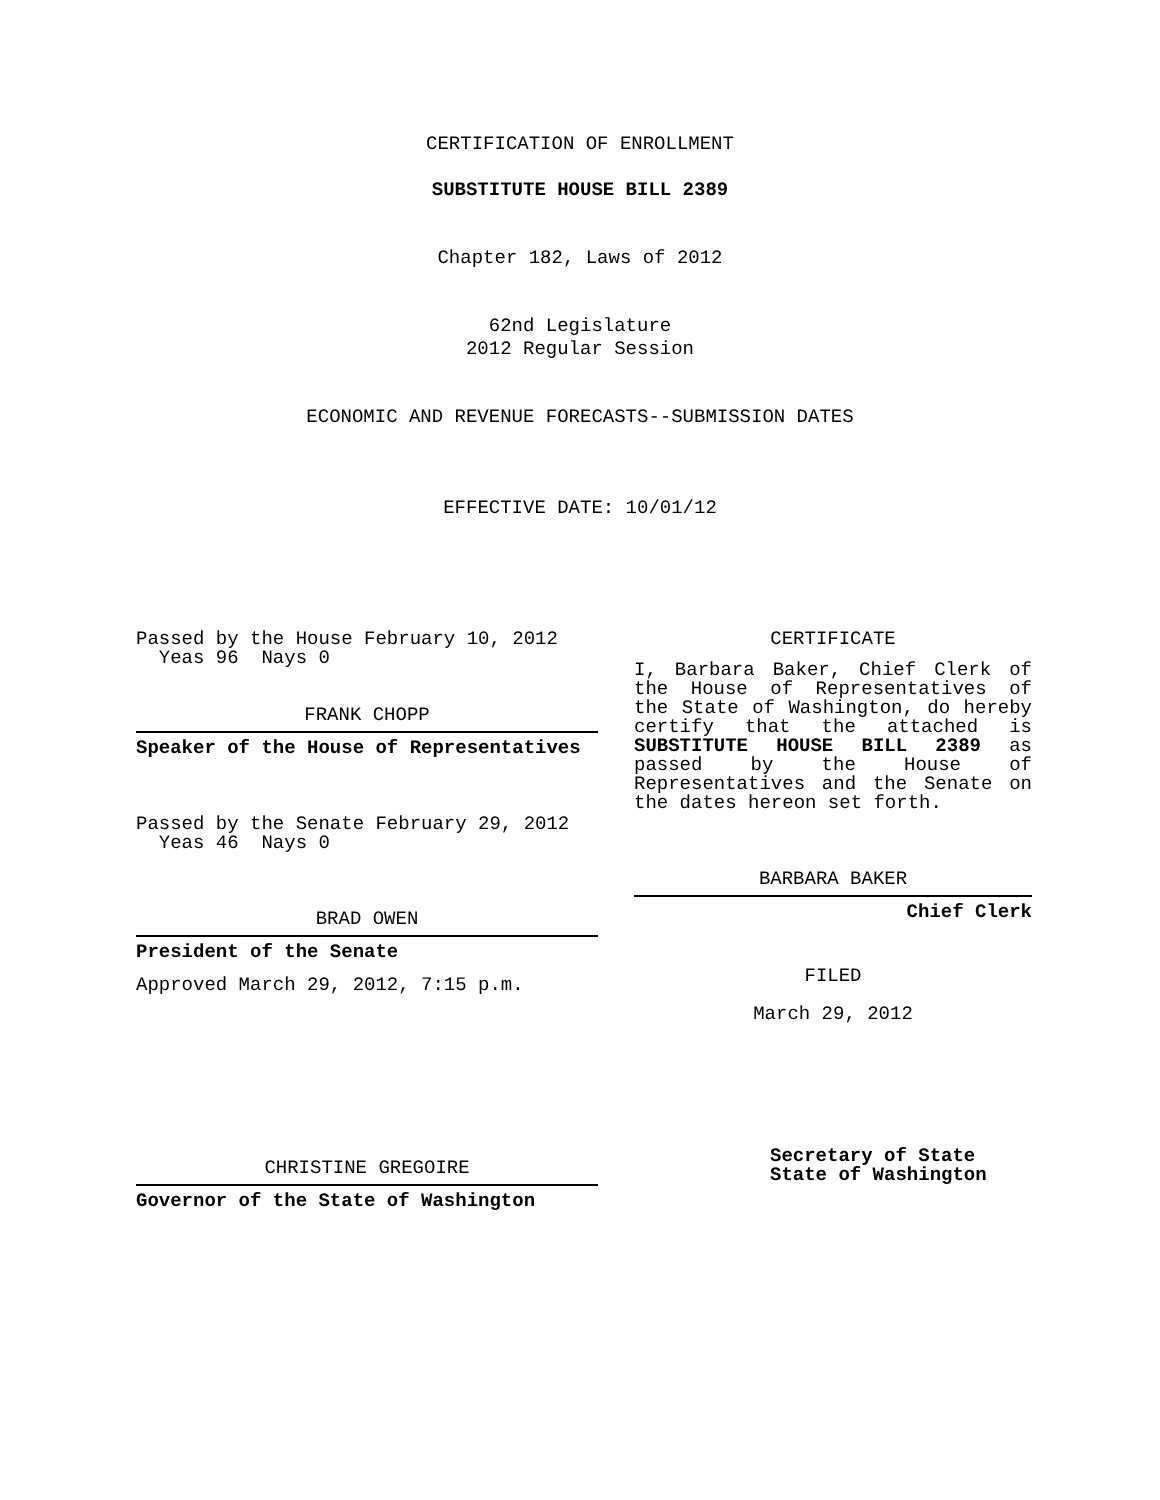CERTIFICATION OF ENROLLMENT
SUBSTITUTE HOUSE BILL 2389
Chapter 182, Laws of 2012
62nd Legislature
2012 Regular Session
ECONOMIC AND REVENUE FORECASTS--SUBMISSION DATES
EFFECTIVE DATE: 10/01/12
Passed by the House February 10, 2012
Yeas 96 Nays 0
FRANK CHOPP
Speaker of the House of Representatives
Passed by the Senate February 29, 2012
Yeas 46 Nays 0
BRAD OWEN
President of the Senate
Approved March 29, 2012, 7:15 p.m.
CHRISTINE GREGOIRE
Governor of the State of Washington
CERTIFICATE
I, Barbara Baker, Chief Clerk of
the House of Representatives of
the State of Washington, do hereby
certify that the attached is
SUBSTITUTE HOUSE BILL 2389 as
passed by the House of
Representatives and the Senate on
the dates hereon set forth.
BARBARA BAKER
Chief Clerk
FILED
March 29, 2012
Secretary of State
State of Washington